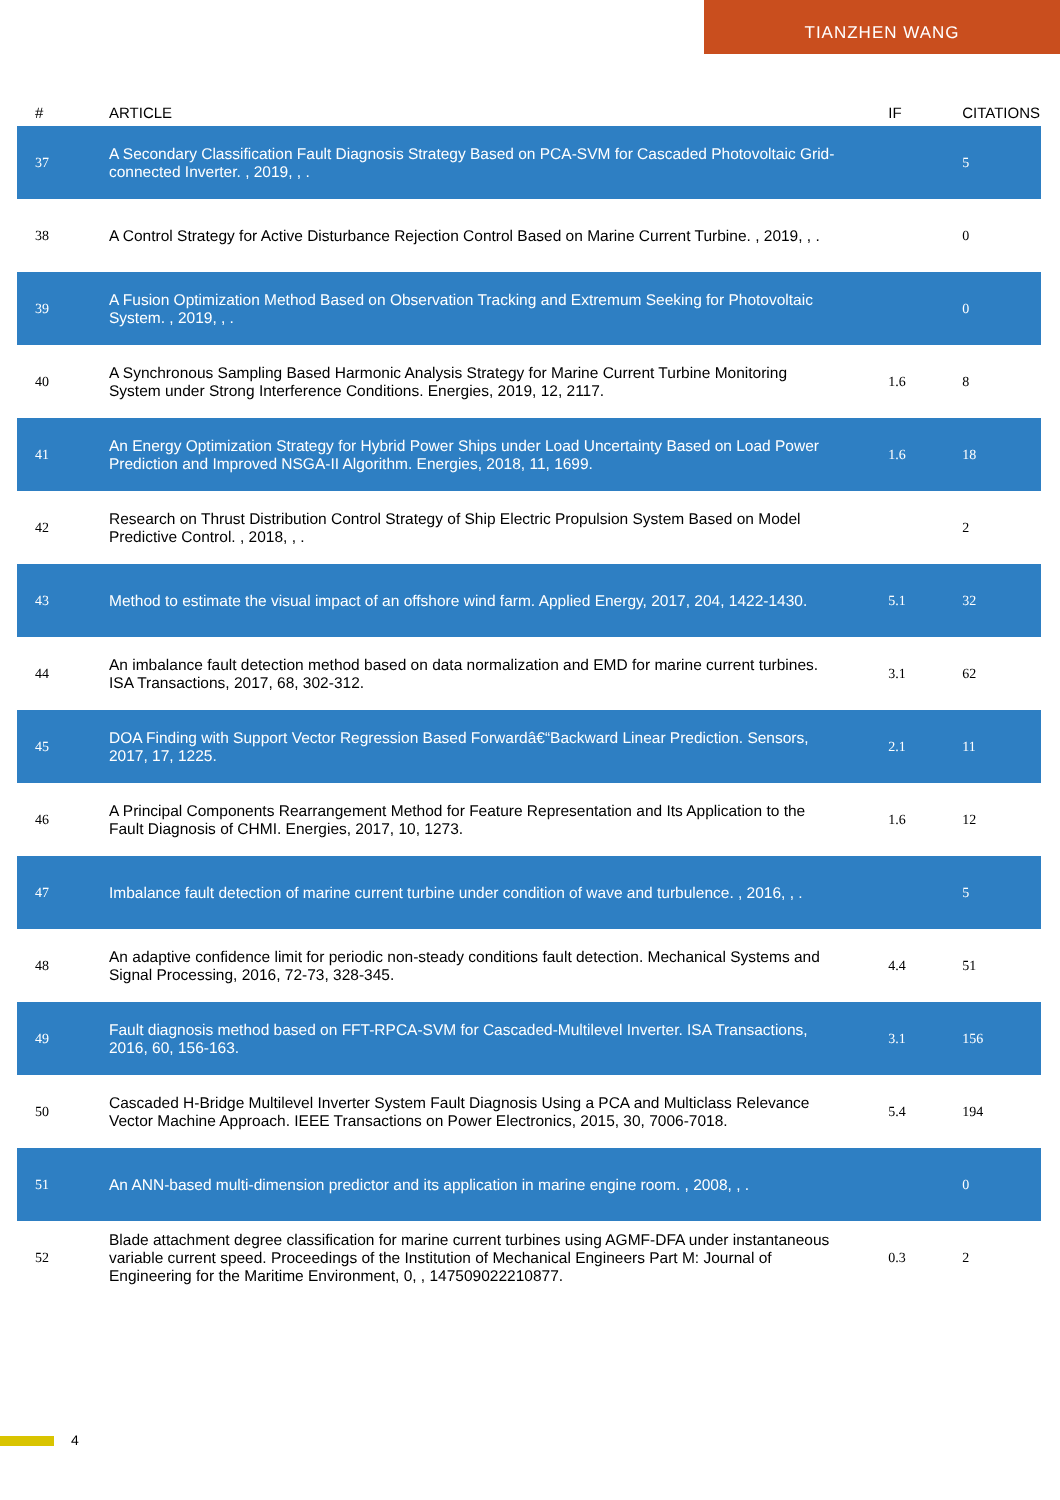TIANZHEN WANG
| # | ARTICLE | IF | CITATIONS |
| --- | --- | --- | --- |
| 37 | A Secondary Classification Fault Diagnosis Strategy Based on PCA-SVM for Cascaded Photovoltaic Grid-connected Inverter. , 2019, , . | | 5 |
| 38 | A Control Strategy for Active Disturbance Rejection Control Based on Marine Current Turbine. , 2019, , . | | 0 |
| 39 | A Fusion Optimization Method Based on Observation Tracking and Extremum Seeking for Photovoltaic System. , 2019, , . | | 0 |
| 40 | A Synchronous Sampling Based Harmonic Analysis Strategy for Marine Current Turbine Monitoring System under Strong Interference Conditions. Energies, 2019, 12, 2117. | 1.6 | 8 |
| 41 | An Energy Optimization Strategy for Hybrid Power Ships under Load Uncertainty Based on Load Power Prediction and Improved NSGA-II Algorithm. Energies, 2018, 11, 1699. | 1.6 | 18 |
| 42 | Research on Thrust Distribution Control Strategy of Ship Electric Propulsion System Based on Model Predictive Control. , 2018, , . | | 2 |
| 43 | Method to estimate the visual impact of an offshore wind farm. Applied Energy, 2017, 204, 1422-1430. | 5.1 | 32 |
| 44 | An imbalance fault detection method based on data normalization and EMD for marine current turbines. ISA Transactions, 2017, 68, 302-312. | 3.1 | 62 |
| 45 | DOA Finding with Support Vector Regression Based Forwardâ€“Backward Linear Prediction. Sensors, 2017, 17, 1225. | 2.1 | 11 |
| 46 | A Principal Components Rearrangement Method for Feature Representation and Its Application to the Fault Diagnosis of CHMI. Energies, 2017, 10, 1273. | 1.6 | 12 |
| 47 | Imbalance fault detection of marine current turbine under condition of wave and turbulence. , 2016, , . | | 5 |
| 48 | An adaptive confidence limit for periodic non-steady conditions fault detection. Mechanical Systems and Signal Processing, 2016, 72-73, 328-345. | 4.4 | 51 |
| 49 | Fault diagnosis method based on FFT-RPCA-SVM for Cascaded-Multilevel Inverter. ISA Transactions, 2016, 60, 156-163. | 3.1 | 156 |
| 50 | Cascaded H-Bridge Multilevel Inverter System Fault Diagnosis Using a PCA and Multiclass Relevance Vector Machine Approach. IEEE Transactions on Power Electronics, 2015, 30, 7006-7018. | 5.4 | 194 |
| 51 | An ANN-based multi-dimension predictor and its application in marine engine room. , 2008, , . | | 0 |
| 52 | Blade attachment degree classification for marine current turbines using AGMF-DFA under instantaneous variable current speed. Proceedings of the Institution of Mechanical Engineers Part M: Journal of Engineering for the Maritime Environment, 0, , 147509022210877. | 0.3 | 2 |
4